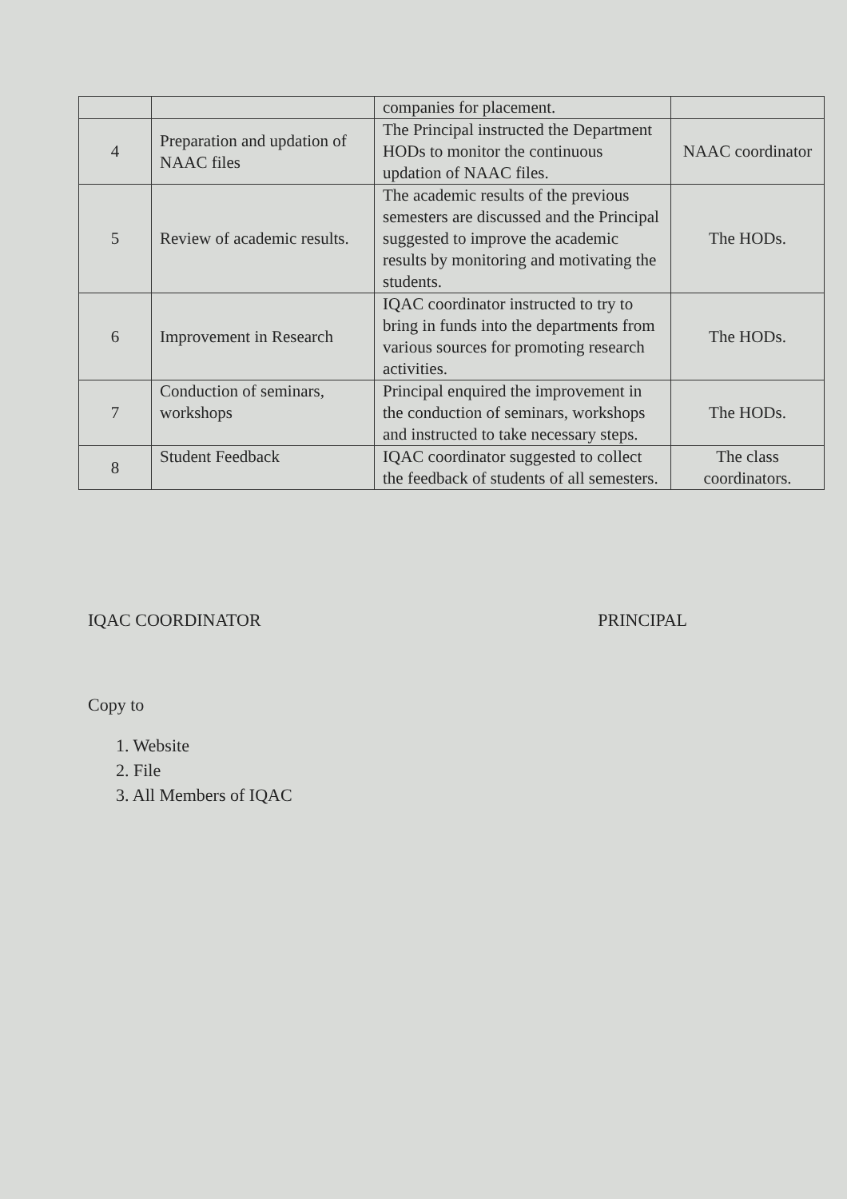| | | companies for placement. | |
| 4 | Preparation and updation of NAAC files | The Principal instructed the Department HODs to monitor the continuous updation of NAAC files. | NAAC coordinator |
| 5 | Review of academic results. | The academic results of the previous semesters are discussed and the Principal suggested to improve the academic results by monitoring and motivating the students. | The HODs. |
| 6 | Improvement in Research | IQAC coordinator instructed to try to bring in funds into the departments from various sources for promoting research activities. | The HODs. |
| 7 | Conduction of seminars, workshops | Principal enquired the improvement in the conduction of seminars, workshops and instructed to take necessary steps. | The HODs. |
| 8 | Student Feedback | IQAC coordinator suggested to collect the feedback of students of all semesters. | The class coordinators. |
IQAC COORDINATOR PRINCIPAL
Copy to
1. Website
2. File
3. All Members of IQAC